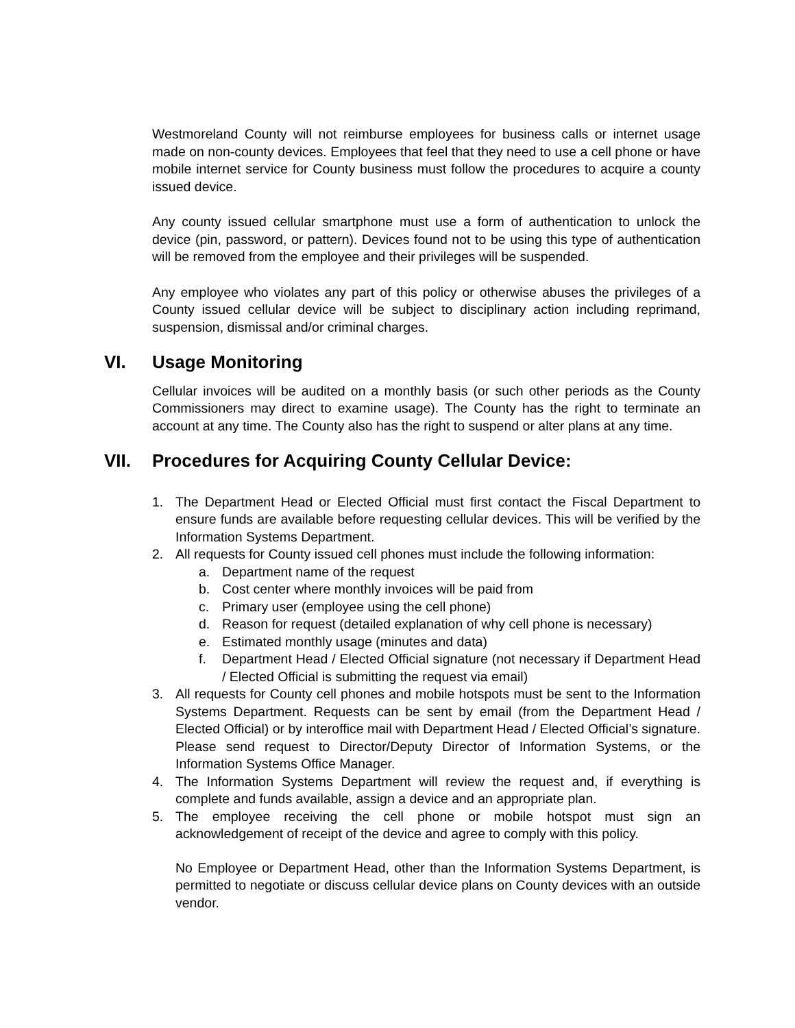Westmoreland County will not reimburse employees for business calls or internet usage made on non-county devices. Employees that feel that they need to use a cell phone or have mobile internet service for County business must follow the procedures to acquire a county issued device.
Any county issued cellular smartphone must use a form of authentication to unlock the device (pin, password, or pattern). Devices found not to be using this type of authentication will be removed from the employee and their privileges will be suspended.
Any employee who violates any part of this policy or otherwise abuses the privileges of a County issued cellular device will be subject to disciplinary action including reprimand, suspension, dismissal and/or criminal charges.
VI. Usage Monitoring
Cellular invoices will be audited on a monthly basis (or such other periods as the County Commissioners may direct to examine usage). The County has the right to terminate an account at any time. The County also has the right to suspend or alter plans at any time.
VII. Procedures for Acquiring County Cellular Device:
1. The Department Head or Elected Official must first contact the Fiscal Department to ensure funds are available before requesting cellular devices. This will be verified by the Information Systems Department.
2. All requests for County issued cell phones must include the following information:
a. Department name of the request
b. Cost center where monthly invoices will be paid from
c. Primary user (employee using the cell phone)
d. Reason for request (detailed explanation of why cell phone is necessary)
e. Estimated monthly usage (minutes and data)
f. Department Head / Elected Official signature (not necessary if Department Head / Elected Official is submitting the request via email)
3. All requests for County cell phones and mobile hotspots must be sent to the Information Systems Department. Requests can be sent by email (from the Department Head / Elected Official) or by interoffice mail with Department Head / Elected Official’s signature. Please send request to Director/Deputy Director of Information Systems, or the Information Systems Office Manager.
4. The Information Systems Department will review the request and, if everything is complete and funds available, assign a device and an appropriate plan.
5. The employee receiving the cell phone or mobile hotspot must sign an acknowledgement of receipt of the device and agree to comply with this policy.
No Employee or Department Head, other than the Information Systems Department, is permitted to negotiate or discuss cellular device plans on County devices with an outside vendor.